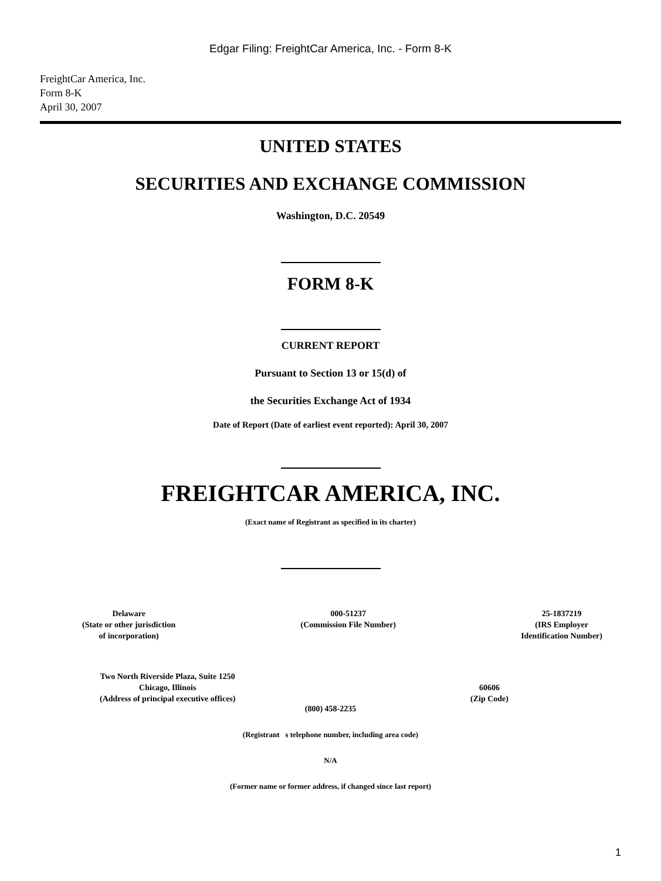Edgar Filing: FreightCar America, Inc. - Form 8-K
FreightCar America, Inc.
Form 8-K
April 30, 2007
UNITED STATES
SECURITIES AND EXCHANGE COMMISSION
Washington, D.C. 20549
FORM 8-K
CURRENT REPORT
Pursuant to Section 13 or 15(d) of
the Securities Exchange Act of 1934
Date of Report (Date of earliest event reported): April 30, 2007
FREIGHTCAR AMERICA, INC.
(Exact name of Registrant as specified in its charter)
Delaware
(State or other jurisdiction
of incorporation)
000-51237
(Commission File Number)
25-1837219
(IRS Employer
Identification Number)
Two North Riverside Plaza, Suite 1250
Chicago, Illinois
(Address of principal executive offices)
60606
(Zip Code)
(800) 458-2235
(Registrant s telephone number, including area code)
N/A
(Former name or former address, if changed since last report)
1